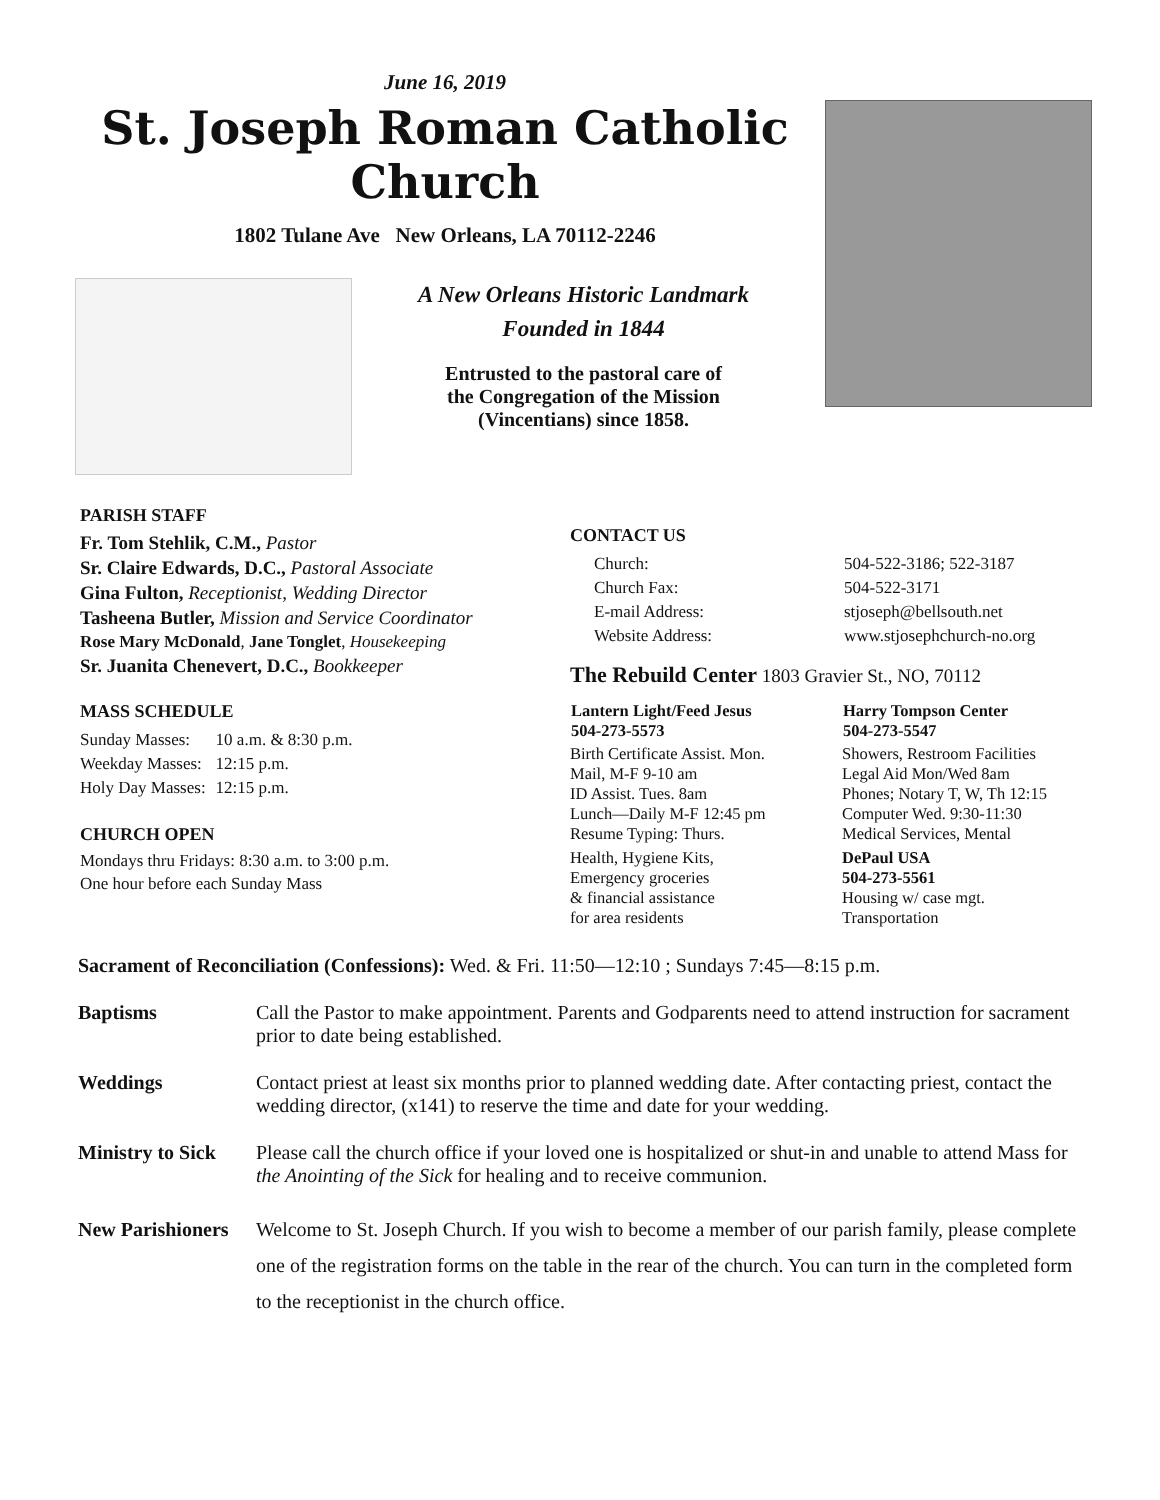June 16, 2019
St. Joseph Roman Catholic Church
1802 Tulane Ave New Orleans, LA 70112-2246
A New Orleans Historic Landmark
Founded in 1844
Entrusted to the pastoral care of
the Congregation of the Mission
(Vincentians) since 1858.
PARISH STAFF
Fr. Tom Stehlik, C.M., Pastor
Sr. Claire Edwards, D.C., Pastoral Associate
Gina Fulton, Receptionist, Wedding Director
Tasheena Butler, Mission and Service Coordinator
Rose Mary McDonald, Jane Tonglet, Housekeeping
Sr. Juanita Chenevert, D.C., Bookkeeper
MASS SCHEDULE
| Sunday Masses: | 10 a.m. & 8:30 p.m. |
| Weekday Masses: | 12:15 p.m. |
| Holy Day Masses: | 12:15 p.m. |
CHURCH OPEN
Mondays thru Fridays: 8:30 a.m. to 3:00 p.m.
One hour before each Sunday Mass
CONTACT US
| Church: | 504-522-3186; 522-3187 |
| Church Fax: | 504-522-3171 |
| E-mail Address: | stjoseph@bellsouth.net |
| Website Address: | www.stjosephchurch-no.org |
The Rebuild Center 1803 Gravier St., NO, 70112
| Lantern Light/Feed Jesus 504-273-5573 | Harry Tompson Center 504-273-5547 |
| --- | --- |
| Birth Certificate Assist. Mon. Mail, M-F 9-10 am ID Assist. Tues. 8am Lunch—Daily M-F 12:45 pm Resume Typing: Thurs. | Showers, Restroom Facilities Legal Aid Mon/Wed 8am Phones; Notary T, W, Th 12:15 Computer Wed. 9:30-11:30 Medical Services, Mental |
| Health, Hygiene Kits, Emergency groceries & financial assistance for area residents | DePaul USA 504-273-5561 Housing w/ case mgt. Transportation |
Sacrament of Reconciliation (Confessions): Wed. & Fri. 11:50—12:10 ; Sundays 7:45—8:15 p.m.
Baptisms Call the Pastor to make appointment. Parents and Godparents need to attend instruction for sacrament prior to date being established.
Weddings Contact priest at least six months prior to planned wedding date. After contacting priest, contact the wedding director, (x141) to reserve the time and date for your wedding.
Ministry to Sick Please call the church office if your loved one is hospitalized or shut-in and unable to attend Mass for the Anointing of the Sick for healing and to receive communion.
New Parishioners Welcome to St. Joseph Church. If you wish to become a member of our parish family, please complete one of the registration forms on the table in the rear of the church. You can turn in the completed form to the receptionist in the church office.